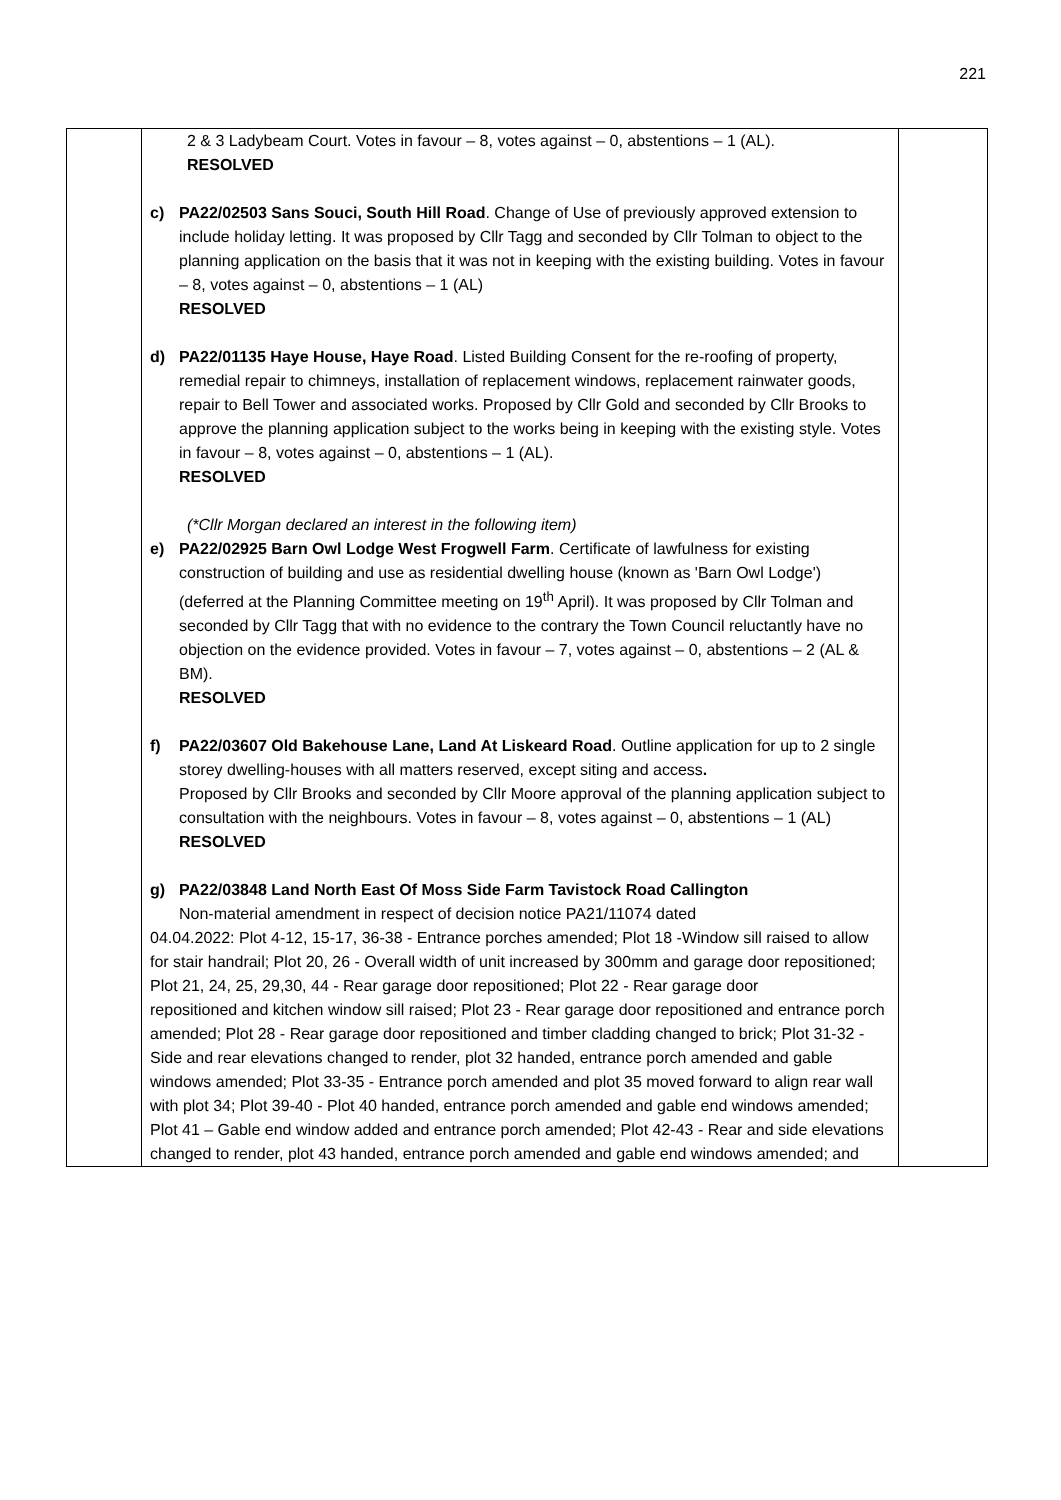221
| | 2 & 3 Ladybeam Court. Votes in favour – 8, votes against – 0, abstentions – 1 (AL). RESOLVED c) PA22/02503 Sans Souci, South Hill Road . Change of Use of previously approved extension to include holiday letting. It was proposed by Cllr Tagg and seconded by Cllr Tolman to object to the planning application on the basis that it was not in keeping with the existing building. Votes in favour – 8, votes against – 0, abstentions – 1 (AL) RESOLVED d) PA22/01135 Haye House, Haye Road . Listed Building Consent for the re-roofing of property, remedial repair to chimneys, installation of replacement windows, replacement rainwater goods, repair to Bell Tower and associated works. Proposed by Cllr Gold and seconded by Cllr Brooks to approve the planning application subject to the works being in keeping with the existing style. Votes in favour – 8, votes against – 0, abstentions – 1 (AL). RESOLVED (*Cllr Morgan declared an interest in the following item) e) PA22/02925 Barn Owl Lodge West Frogwell Farm . Certificate of lawfulness for existing construction of building and use as residential dwelling house (known as 'Barn Owl Lodge') (deferred at the Planning Committee meeting on 19<sup>th</sup> April). It was proposed by Cllr Tolman and seconded by Cllr Tagg that with no evidence to the contrary the Town Council reluctantly have no objection on the evidence provided. Votes in favour – 7, votes against – 0, abstentions – 2 (AL & BM). RESOLVED f) PA22/03607 Old Bakehouse Lane, Land At Liskeard Road . Outline application for up to 2 single storey dwelling-houses with all matters reserved, except siting and access . Proposed by Cllr Brooks and seconded by Cllr Moore approval of the planning application subject to consultation with the neighbours. Votes in favour – 8, votes against – 0, abstentions – 1 (AL) RESOLVED g) PA22/03848 Land North East Of Moss Side Farm Tavistock Road Callington Non-material amendment in respect of decision notice PA21/11074 dated 04.04.2022: Plot 4-12, 15-17, 36-38 - Entrance porches amended; Plot 18 -Window sill raised to allow for stair handrail; Plot 20, 26 - Overall width of unit increased by 300mm and garage door repositioned; Plot 21, 24, 25, 29,30, 44 - Rear garage door repositioned; Plot 22 - Rear garage door repositioned and kitchen window sill raised; Plot 23 - Rear garage door repositioned and entrance porch amended; Plot 28 - Rear garage door repositioned and timber cladding changed to brick; Plot 31-32 - Side and rear elevations changed to render, plot 32 handed, entrance porch amended and gable windows amended; Plot 33-35 - Entrance porch amended and plot 35 moved forward to align rear wall with plot 34; Plot 39-40 - Plot 40 handed, entrance porch amended and gable end windows amended; Plot 41 – Gable end window added and entrance porch amended; Plot 42-43 - Rear and side elevations changed to render, plot 43 handed, entrance porch amended and gable end windows amended; and | |